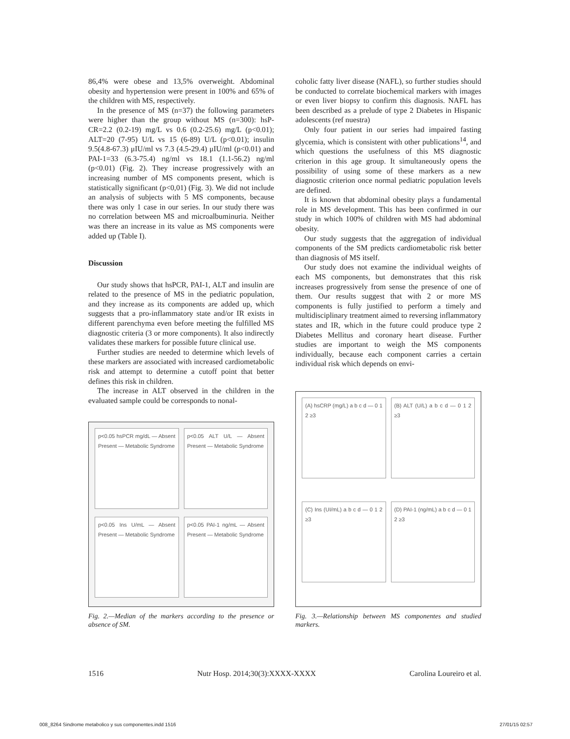86,4% were obese and 13,5% overweight. Abdominal obesity and hypertension were present in 100% and 65% of the children with MS, respectively.
In the presence of MS (n=37) the following parameters were higher than the group without MS (n=300): hsP-CR=2.2 (0.2-19) mg/L vs 0.6 (0.2-25.6) mg/L (p<0.01); ALT=20 (7-95) U/L vs 15 (6-89) U/L (p<0.01); insulin 9.5(4.8-67.3) μIU/ml vs 7.3 (4.5-29.4) μIU/ml (p<0.01) and PAI-1=33 (6.3-75.4) ng/ml vs 18.1 (1.1-56.2) ng/ml (p<0.01) (Fig. 2). They increase progressively with an increasing number of MS components present, which is statistically significant (p<0,01) (Fig. 3). We did not include an analysis of subjects with 5 MS components, because there was only 1 case in our series. In our study there was no correlation between MS and microalbuminuria. Neither was there an increase in its value as MS components were added up (Table I).
Discussion
Our study shows that hsPCR, PAI-1, ALT and insulin are related to the presence of MS in the pediatric population, and they increase as its components are added up, which suggests that a pro-inflammatory state and/or IR exists in different parenchyma even before meeting the fulfilled MS diagnostic criteria (3 or more components). It also indirectly validates these markers for possible future clinical use.
Further studies are needed to determine which levels of these markers are associated with increased cardiometabolic risk and attempt to determine a cutoff point that better defines this risk in children.
The increase in ALT observed in the children in the evaluated sample could be corresponds to nonal-
p<0.05 hsPCR mg/dL — Absent Present — Metabolic Syndrome
p<0.05 ALT U/L — Absent Present — Metabolic Syndrome
p<0.05 Ins U/mL — Absent Present — Metabolic Syndrome
p<0.05 PAI-1 ng/mL — Absent Present — Metabolic Syndrome
Fig. 2.—Median of the markers according to the presence or absence of SM.
coholic fatty liver disease (NAFL), so further studies should be conducted to correlate biochemical markers with images or even liver biopsy to confirm this diagnosis. NAFL has been described as a prelude of type 2 Diabetes in Hispanic adolescents (ref nuestra)
Only four patient in our series had impaired fasting glycemia, which is consistent with other publications<sup>14</sup>, and which questions the usefulness of this MS diagnostic criterion in this age group. It simultaneously opens the possibility of using some of these markers as a new diagnostic criterion once normal pediatric population levels are defined.
It is known that abdominal obesity plays a fundamental role in MS development. This has been confirmed in our study in which 100% of children with MS had abdominal obesity.
Our study suggests that the aggregation of individual components of the SM predicts cardiometabolic risk better than diagnosis of MS itself.
Our study does not examine the individual weights of each MS components, but demonstrates that this risk increases progressively from sense the presence of one of them. Our results suggest that with 2 or more MS components is fully justified to perform a timely and multidisciplinary treatment aimed to reversing inflammatory states and IR, which in the future could produce type 2 Diabetes Mellitus and coronary heart disease. Further studies are important to weigh the MS components individually, because each component carries a certain individual risk which depends on envi-
(A) hsCRP (mg/L) a b c d — 0 1 2 ≥3
(B) ALT (U/L) a b c d — 0 1 2 ≥3
(C) Ins (UI/mL) a b c d — 0 1 2 ≥3
(D) PAI-1 (ng/mL) a b c d — 0 1 2 ≥3
Fig. 3.—Relationship between MS componentes and studied markers.
1516 Nutr Hosp. 2014;30(3):XXXX-XXXX Carolina Loureiro et al.
008_8264 Sindrome metabolico y sus componentes.indd 1516 27/01/15 02:57